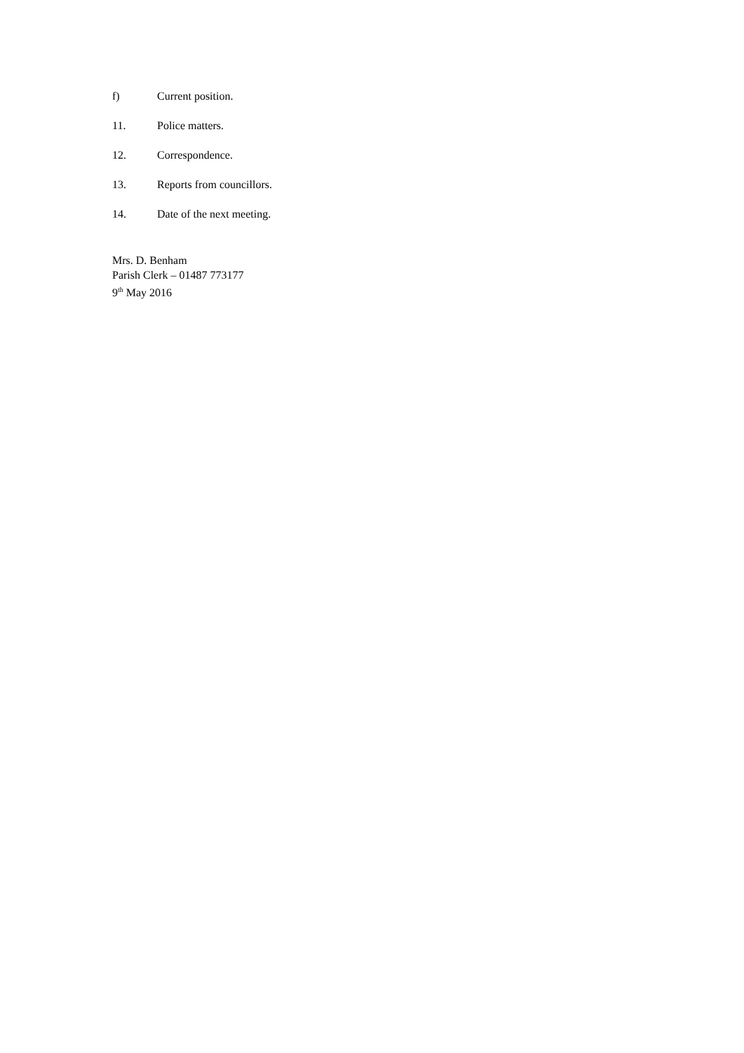f) Current position.
11. Police matters.
12. Correspondence.
13. Reports from councillors.
14. Date of the next meeting.
Mrs. D. Benham
Parish Clerk – 01487 773177
9<sup>th</sup> May 2016